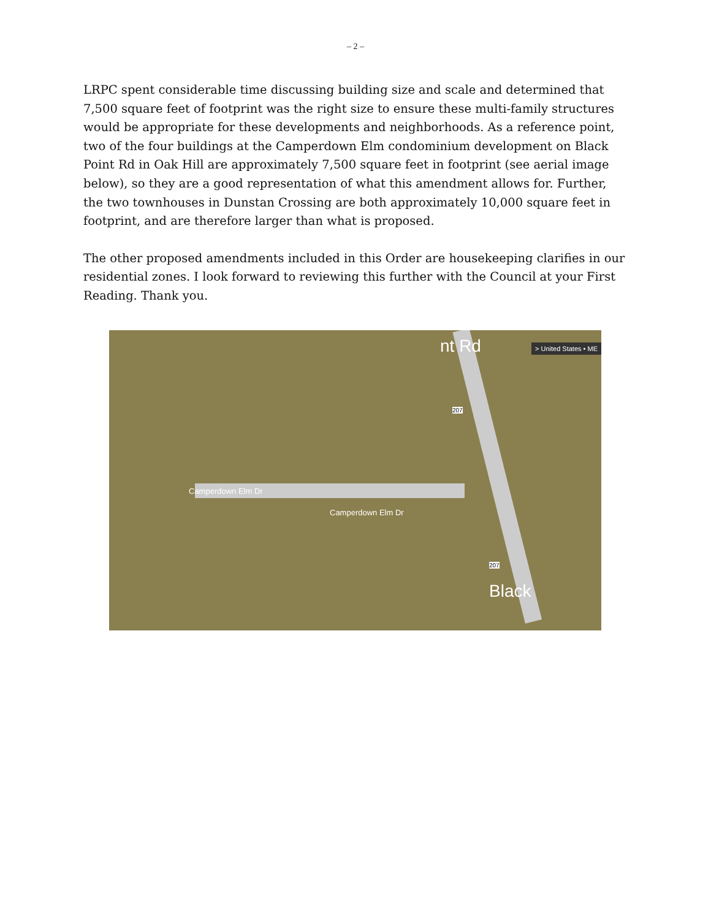– 2 –
LRPC spent considerable time discussing building size and scale and determined that 7,500 square feet of footprint was the right size to ensure these multi-family structures would be appropriate for these developments and neighborhoods. As a reference point, two of the four buildings at the Camperdown Elm condominium development on Black Point Rd in Oak Hill are approximately 7,500 square feet in footprint (see aerial image below), so they are a good representation of what this amendment allows for. Further, the two townhouses in Dunstan Crossing are both approximately 10,000 square feet in footprint, and are therefore larger than what is proposed.
The other proposed amendments included in this Order are housekeeping clarifies in our residential zones. I look forward to reviewing this further with the Council at your First Reading. Thank you.
> United States • ME nt Rd
Camperdown Elm Dr
Camperdown Elm Dr
207
207
Black